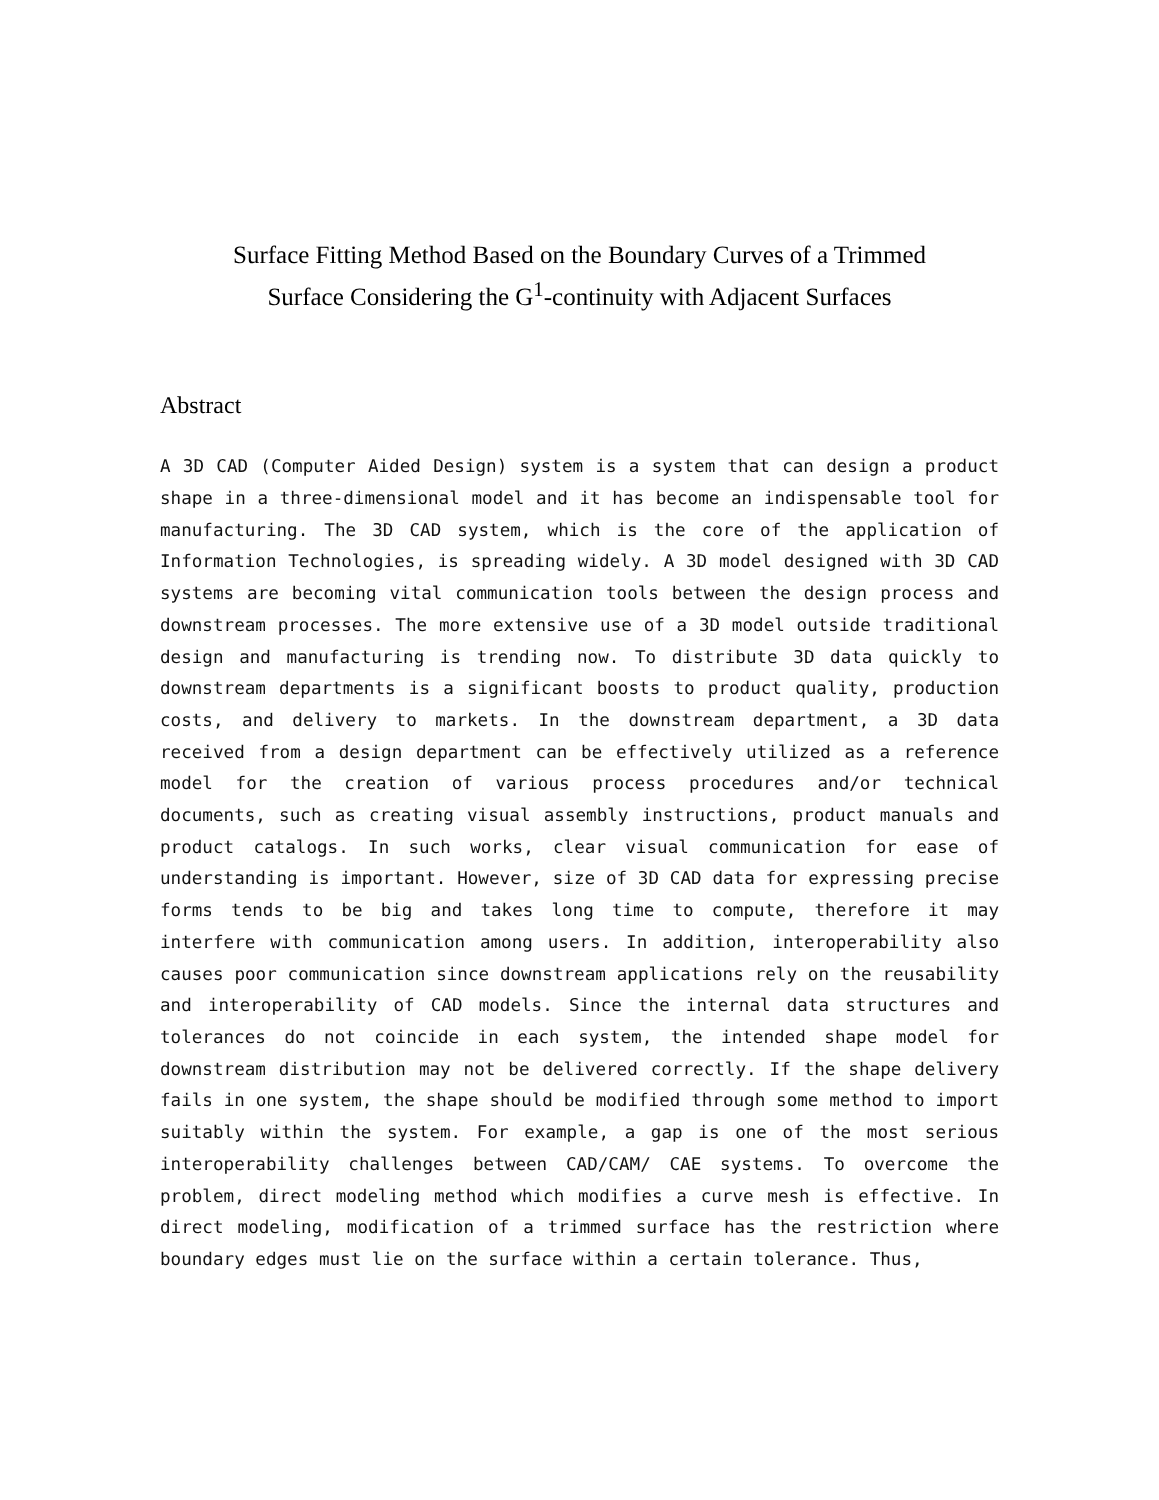Surface Fitting Method Based on the Boundary Curves of a Trimmed
Surface Considering the G<sup>1</sup>-continuity with Adjacent Surfaces
Abstract
A 3D CAD (Computer Aided Design) system is a system that can design a product shape in a three-dimensional model and it has become an indispensable tool for manufacturing. The 3D CAD system, which is the core of the application of Information Technologies, is spreading widely. A 3D model designed with 3D CAD systems are becoming vital communication tools between the design process and downstream processes. The more extensive use of a 3D model outside traditional design and manufacturing is trending now. To distribute 3D data quickly to downstream departments is a significant boosts to product quality, production costs, and delivery to markets. In the downstream department, a 3D data received from a design department can be effectively utilized as a reference model for the creation of various process procedures and/or technical documents, such as creating visual assembly instructions, product manuals and product catalogs. In such works, clear visual communication for ease of understanding is important. However, size of 3D CAD data for expressing precise forms tends to be big and takes long time to compute, therefore it may interfere with communication among users. In addition, interoperability also causes poor communication since downstream applications rely on the reusability and interoperability of CAD models. Since the internal data structures and tolerances do not coincide in each system, the intended shape model for downstream distribution may not be delivered correctly. If the shape delivery fails in one system, the shape should be modified through some method to import suitably within the system. For example, a gap is one of the most serious interoperability challenges between CAD/CAM/ CAE systems. To overcome the problem, direct modeling method which modifies a curve mesh is effective. In direct modeling, modification of a trimmed surface has the restriction where boundary edges must lie on the surface within a certain tolerance. Thus,